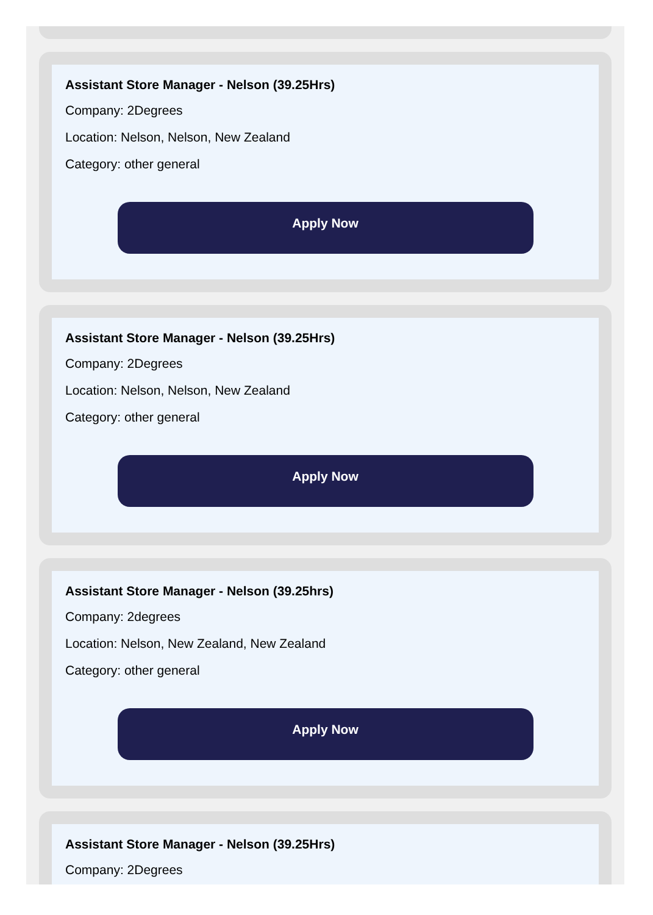Assistant Store Manager - Nelson (39.25Hrs)
Company: 2Degrees
Location: Nelson, Nelson, New Zealand
Category: other general
Apply Now
Assistant Store Manager - Nelson (39.25Hrs)
Company: 2Degrees
Location: Nelson, Nelson, New Zealand
Category: other general
Apply Now
Assistant Store Manager - Nelson (39.25hrs)
Company: 2degrees
Location: Nelson, New Zealand, New Zealand
Category: other general
Apply Now
Assistant Store Manager - Nelson (39.25Hrs)
Company: 2Degrees